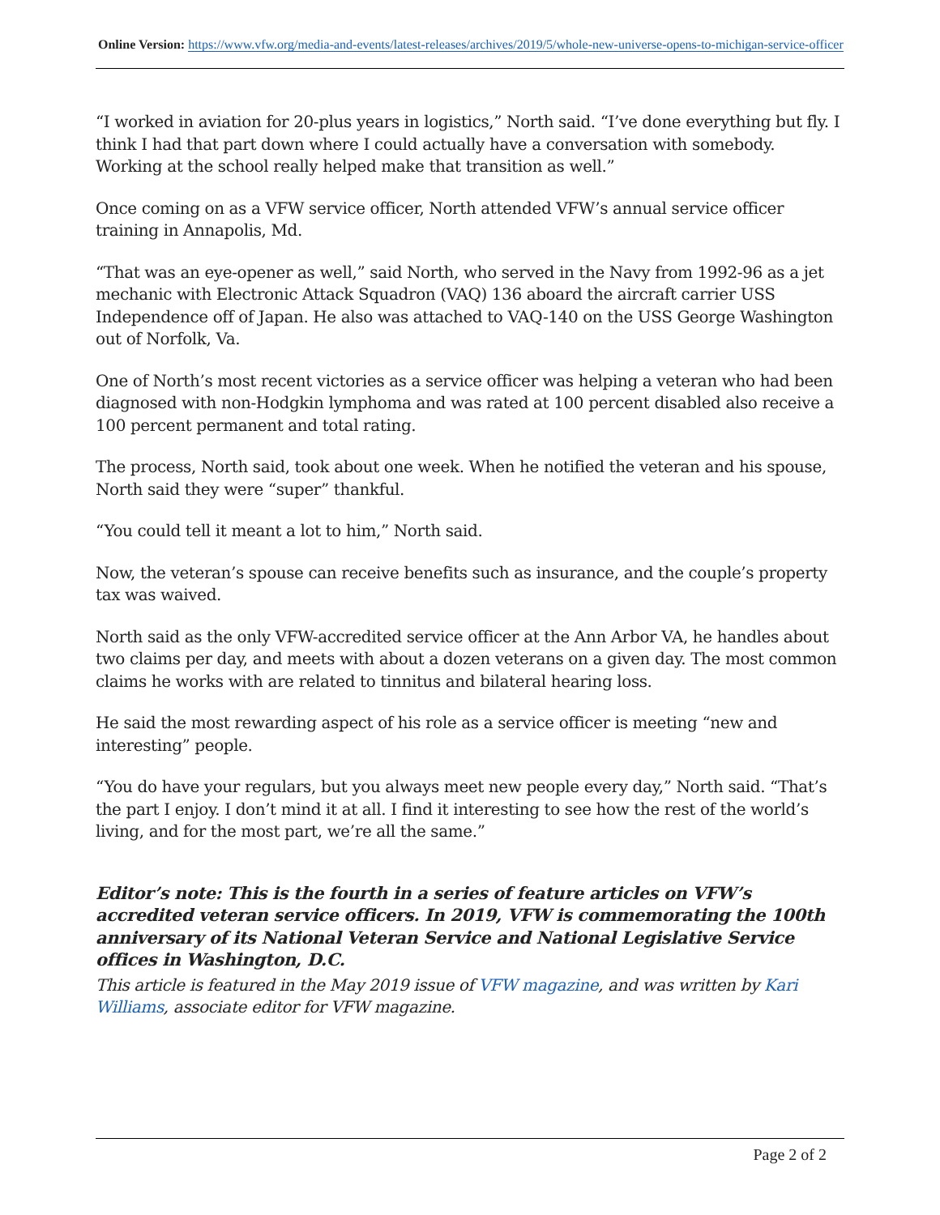Online Version: https://www.vfw.org/media-and-events/latest-releases/archives/2019/5/whole-new-universe-opens-to-michigan-service-officer
“I worked in aviation for 20-plus years in logistics,” North said. “I’ve done everything but fly. I think I had that part down where I could actually have a conversation with somebody. Working at the school really helped make that transition as well.”
Once coming on as a VFW service officer, North attended VFW’s annual service officer training in Annapolis, Md.
“That was an eye-opener as well,” said North, who served in the Navy from 1992-96 as a jet mechanic with Electronic Attack Squadron (VAQ) 136 aboard the aircraft carrier USS Independence off of Japan. He also was attached to VAQ-140 on the USS George Washington out of Norfolk, Va.
One of North’s most recent victories as a service officer was helping a veteran who had been diagnosed with non-Hodgkin lymphoma and was rated at 100 percent disabled also receive a 100 percent permanent and total rating.
The process, North said, took about one week. When he notified the veteran and his spouse, North said they were “super” thankful.
“You could tell it meant a lot to him,” North said.
Now, the veteran’s spouse can receive benefits such as insurance, and the couple’s property tax was waived.
North said as the only VFW-accredited service officer at the Ann Arbor VA, he handles about two claims per day, and meets with about a dozen veterans on a given day. The most common claims he works with are related to tinnitus and bilateral hearing loss.
He said the most rewarding aspect of his role as a service officer is meeting “new and interesting” people.
“You do have your regulars, but you always meet new people every day,” North said. “That’s the part I enjoy. I don’t mind it at all. I find it interesting to see how the rest of the world’s living, and for the most part, we’re all the same.”
Editor’s note: This is the fourth in a series of feature articles on VFW’s accredited veteran service officers. In 2019, VFW is commemorating the 100th anniversary of its National Veteran Service and National Legislative Service offices in Washington, D.C.
This article is featured in the May 2019 issue of VFW magazine, and was written by Kari Williams, associate editor for VFW magazine.
Page 2 of 2